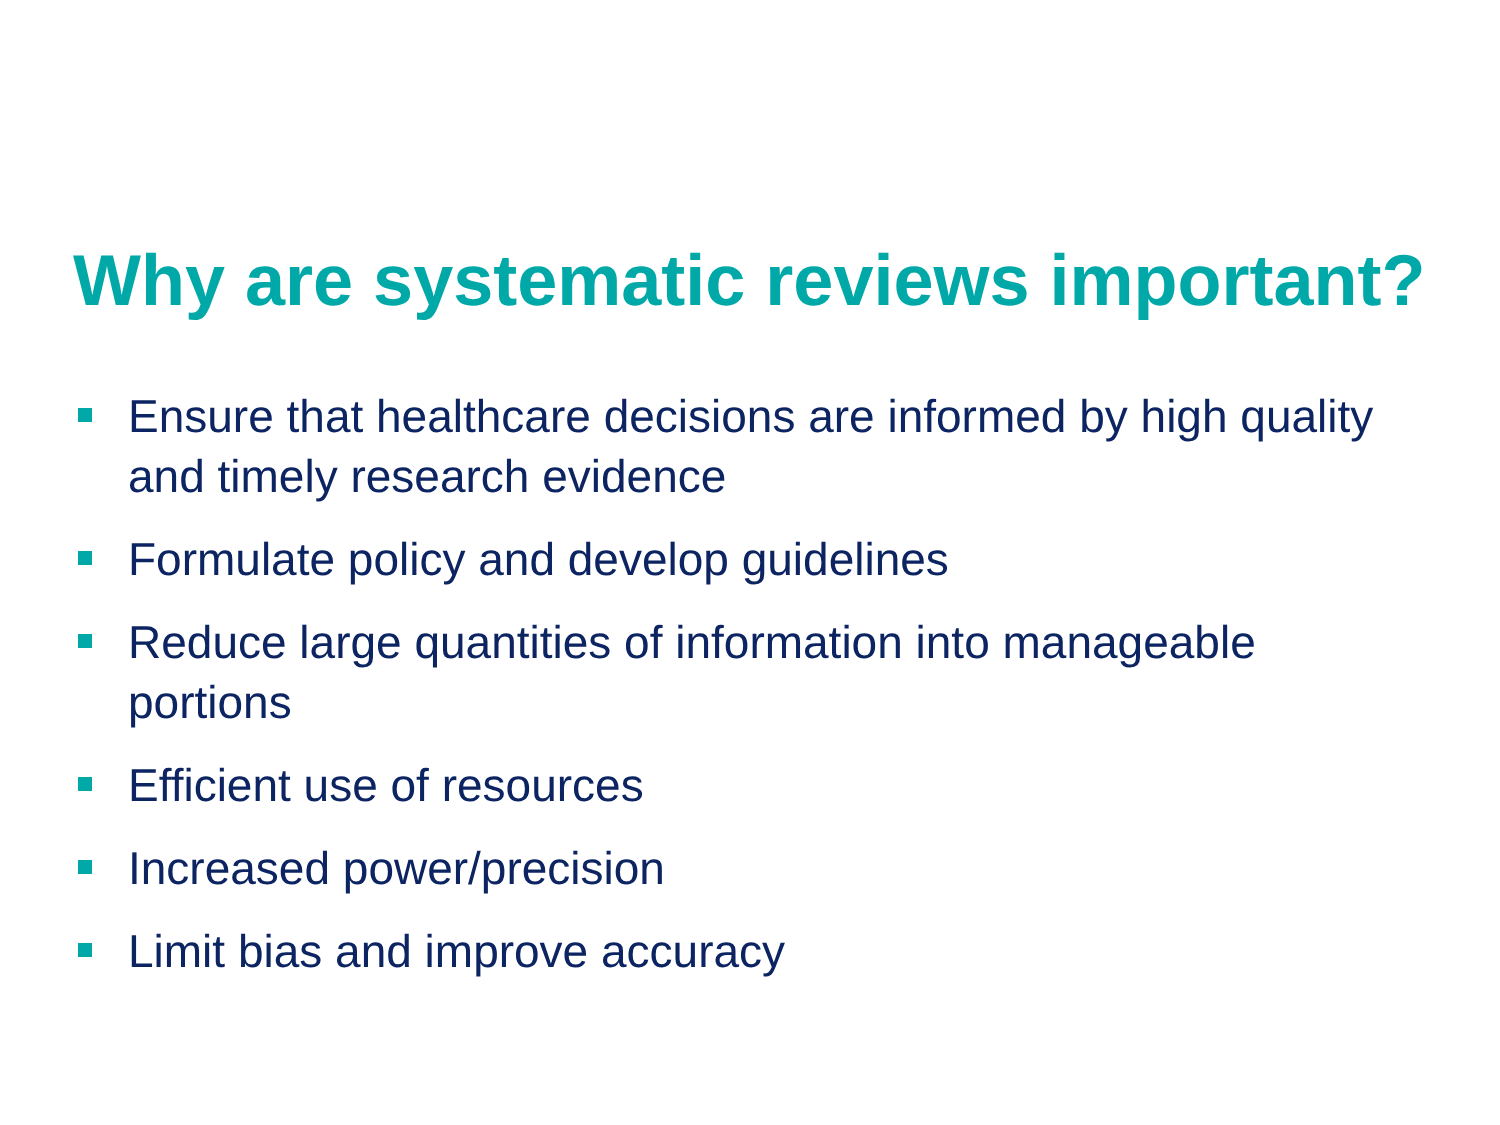Why are systematic reviews important?
Ensure that healthcare decisions are informed by high quality and timely research evidence
Formulate policy and develop guidelines
Reduce large quantities of information into manageable portions
Efficient use of resources
Increased power/precision
Limit bias and improve accuracy